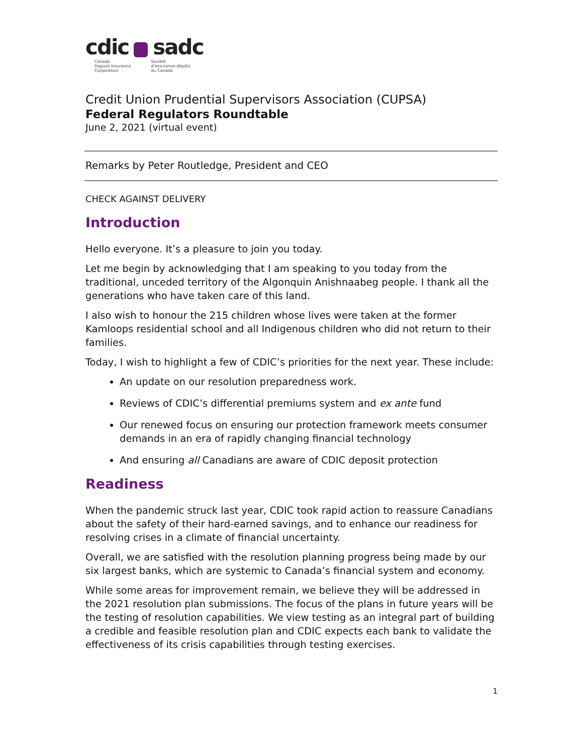cdic sadc
Canada
Deposit Insurance
Corporation Société
d'assurance-dépôts
du Canada
Credit Union Prudential Supervisors Association (CUPSA)
Federal Regulators Roundtable
June 2, 2021 (virtual event)
Remarks by Peter Routledge, President and CEO
CHECK AGAINST DELIVERY
Introduction
Hello everyone. It’s a pleasure to join you today.
Let me begin by acknowledging that I am speaking to you today from the traditional, unceded territory of the Algonquin Anishnaabeg people. I thank all the generations who have taken care of this land.
I also wish to honour the 215 children whose lives were taken at the former Kamloops residential school and all Indigenous children who did not return to their families.
Today, I wish to highlight a few of CDIC’s priorities for the next year. These include:
An update on our resolution preparedness work.
Reviews of CDIC’s differential premiums system and ex ante fund
Our renewed focus on ensuring our protection framework meets consumer demands in an era of rapidly changing financial technology
And ensuring all Canadians are aware of CDIC deposit protection
Readiness
When the pandemic struck last year, CDIC took rapid action to reassure Canadians about the safety of their hard-earned savings, and to enhance our readiness for resolving crises in a climate of financial uncertainty.
Overall, we are satisfied with the resolution planning progress being made by our six largest banks, which are systemic to Canada’s financial system and economy.
While some areas for improvement remain, we believe they will be addressed in the 2021 resolution plan submissions. The focus of the plans in future years will be the testing of resolution capabilities. We view testing as an integral part of building a credible and feasible resolution plan and CDIC expects each bank to validate the effectiveness of its crisis capabilities through testing exercises.
1